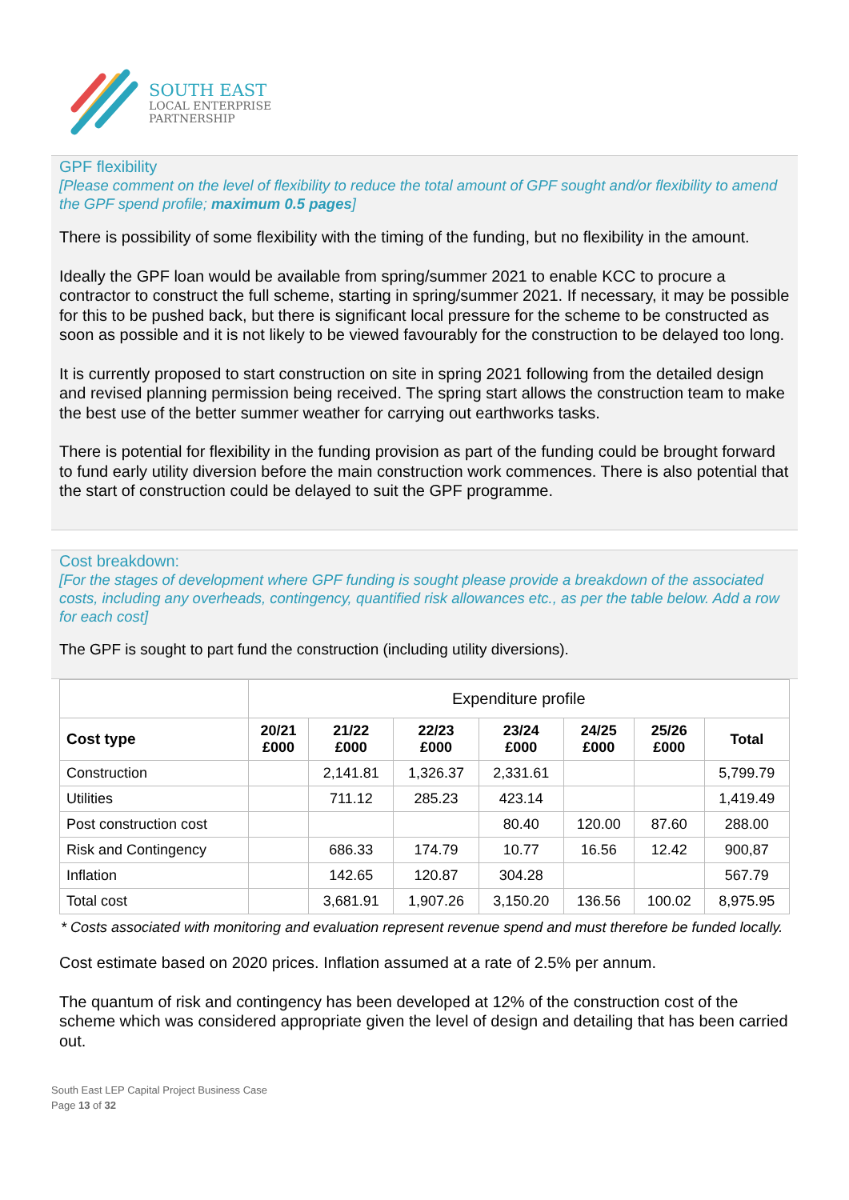SOUTH EAST
LOCAL ENTERPRISE
PARTNERSHIP
GPF flexibility
[Please comment on the level of flexibility to reduce the total amount of GPF sought and/or flexibility to amend the GPF spend profile; maximum 0.5 pages]
There is possibility of some flexibility with the timing of the funding, but no flexibility in the amount.
Ideally the GPF loan would be available from spring/summer 2021 to enable KCC to procure a contractor to construct the full scheme, starting in spring/summer 2021. If necessary, it may be possible for this to be pushed back, but there is significant local pressure for the scheme to be constructed as soon as possible and it is not likely to be viewed favourably for the construction to be delayed too long.
It is currently proposed to start construction on site in spring 2021 following from the detailed design and revised planning permission being received. The spring start allows the construction team to make the best use of the better summer weather for carrying out earthworks tasks.
There is potential for flexibility in the funding provision as part of the funding could be brought forward to fund early utility diversion before the main construction work commences. There is also potential that the start of construction could be delayed to suit the GPF programme.
Cost breakdown:
[For the stages of development where GPF funding is sought please provide a breakdown of the associated costs, including any overheads, contingency, quantified risk allowances etc., as per the table below. Add a row for each cost]
The GPF is sought to part fund the construction (including utility diversions).
| | Expenditure profile | | | | | | |
| Cost type | 20/21 £000 | 21/22 £000 | 22/23 £000 | 23/24 £000 | 24/25 £000 | 25/26 £000 | Total |
| Construction | | 2,141.81 | 1,326.37 | 2,331.61 | | | 5,799.79 |
| Utilities | | 711.12 | 285.23 | 423.14 | | | 1,419.49 |
| Post construction cost | | | | 80.40 | 120.00 | 87.60 | 288.00 |
| Risk and Contingency | | 686.33 | 174.79 | 10.77 | 16.56 | 12.42 | 900,87 |
| Inflation | | 142.65 | 120.87 | 304.28 | | | 567.79 |
| Total cost | | 3,681.91 | 1,907.26 | 3,150.20 | 136.56 | 100.02 | 8,975.95 |
* Costs associated with monitoring and evaluation represent revenue spend and must therefore be funded locally.
Cost estimate based on 2020 prices. Inflation assumed at a rate of 2.5% per annum.
The quantum of risk and contingency has been developed at 12% of the construction cost of the scheme which was considered appropriate given the level of design and detailing that has been carried out.
South East LEP Capital Project Business Case
Page 13 of 32